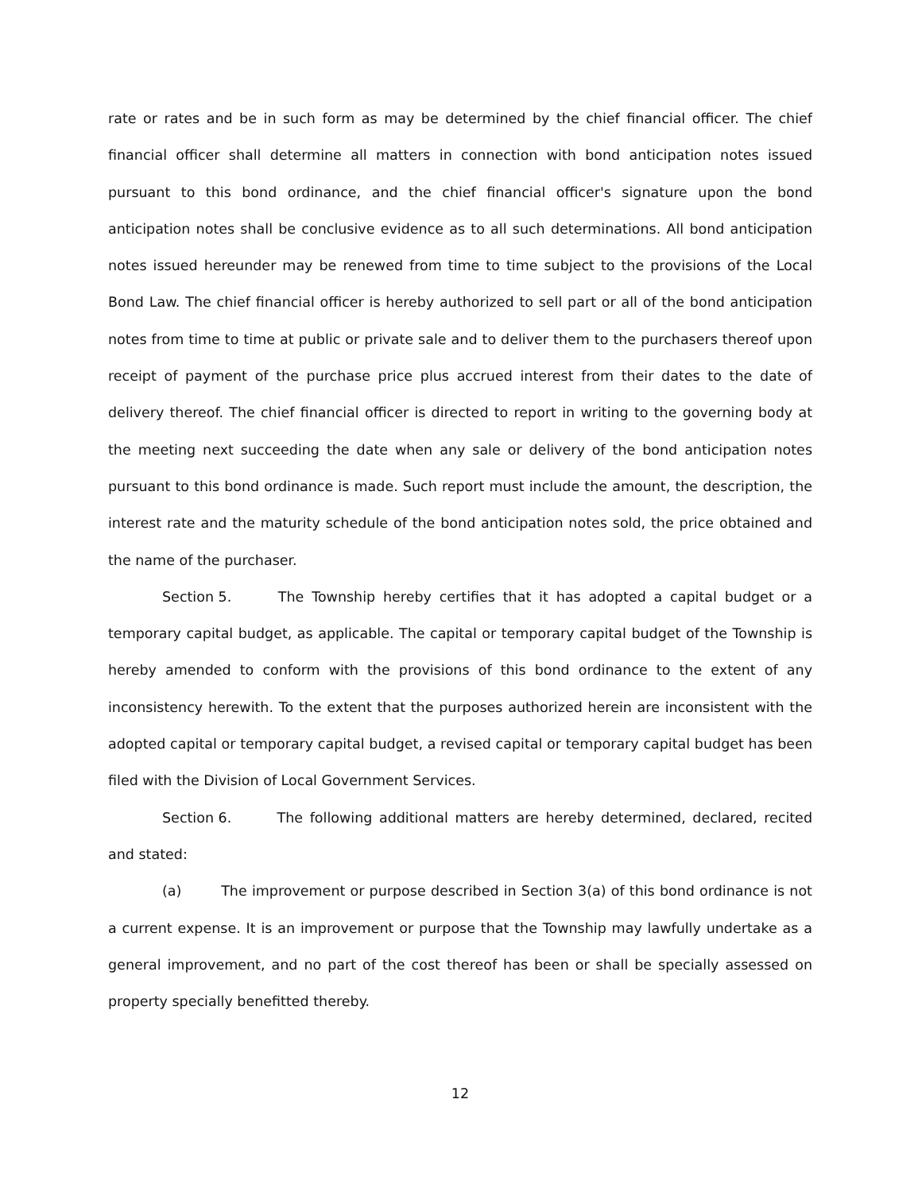rate or rates and be in such form as may be determined by the chief financial officer. The chief financial officer shall determine all matters in connection with bond anticipation notes issued pursuant to this bond ordinance, and the chief financial officer's signature upon the bond anticipation notes shall be conclusive evidence as to all such determinations. All bond anticipation notes issued hereunder may be renewed from time to time subject to the provisions of the Local Bond Law. The chief financial officer is hereby authorized to sell part or all of the bond anticipation notes from time to time at public or private sale and to deliver them to the purchasers thereof upon receipt of payment of the purchase price plus accrued interest from their dates to the date of delivery thereof. The chief financial officer is directed to report in writing to the governing body at the meeting next succeeding the date when any sale or delivery of the bond anticipation notes pursuant to this bond ordinance is made. Such report must include the amount, the description, the interest rate and the maturity schedule of the bond anticipation notes sold, the price obtained and the name of the purchaser.
Section 5. The Township hereby certifies that it has adopted a capital budget or a temporary capital budget, as applicable. The capital or temporary capital budget of the Township is hereby amended to conform with the provisions of this bond ordinance to the extent of any inconsistency herewith. To the extent that the purposes authorized herein are inconsistent with the adopted capital or temporary capital budget, a revised capital or temporary capital budget has been filed with the Division of Local Government Services.
Section 6. The following additional matters are hereby determined, declared, recited and stated:
(a) The improvement or purpose described in Section 3(a) of this bond ordinance is not a current expense. It is an improvement or purpose that the Township may lawfully undertake as a general improvement, and no part of the cost thereof has been or shall be specially assessed on property specially benefitted thereby.
12